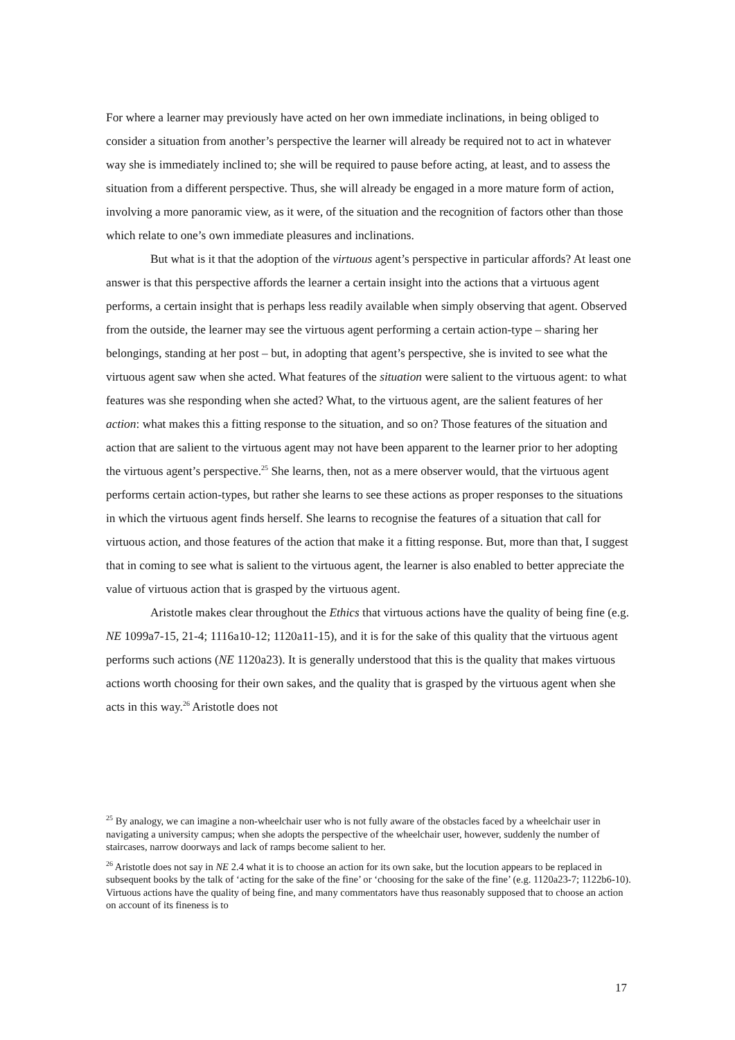For where a learner may previously have acted on her own immediate inclinations, in being obliged to consider a situation from another’s perspective the learner will already be required not to act in whatever way she is immediately inclined to; she will be required to pause before acting, at least, and to assess the situation from a different perspective. Thus, she will already be engaged in a more mature form of action, involving a more panoramic view, as it were, of the situation and the recognition of factors other than those which relate to one’s own immediate pleasures and inclinations.
But what is it that the adoption of the virtuous agent’s perspective in particular affords? At least one answer is that this perspective affords the learner a certain insight into the actions that a virtuous agent performs, a certain insight that is perhaps less readily available when simply observing that agent. Observed from the outside, the learner may see the virtuous agent performing a certain action-type – sharing her belongings, standing at her post – but, in adopting that agent’s perspective, she is invited to see what the virtuous agent saw when she acted. What features of the situation were salient to the virtuous agent: to what features was she responding when she acted? What, to the virtuous agent, are the salient features of her action: what makes this a fitting response to the situation, and so on? Those features of the situation and action that are salient to the virtuous agent may not have been apparent to the learner prior to her adopting the virtuous agent’s perspective.<sup>25</sup> She learns, then, not as a mere observer would, that the virtuous agent performs certain action-types, but rather she learns to see these actions as proper responses to the situations in which the virtuous agent finds herself. She learns to recognise the features of a situation that call for virtuous action, and those features of the action that make it a fitting response. But, more than that, I suggest that in coming to see what is salient to the virtuous agent, the learner is also enabled to better appreciate the value of virtuous action that is grasped by the virtuous agent.
Aristotle makes clear throughout the Ethics that virtuous actions have the quality of being fine (e.g. NE 1099a7-15, 21-4; 1116a10-12; 1120a11-15), and it is for the sake of this quality that the virtuous agent performs such actions (NE 1120a23). It is generally understood that this is the quality that makes virtuous actions worth choosing for their own sakes, and the quality that is grasped by the virtuous agent when she acts in this way.<sup>26</sup> Aristotle does not
<sup>25</sup> By analogy, we can imagine a non-wheelchair user who is not fully aware of the obstacles faced by a wheelchair user in navigating a university campus; when she adopts the perspective of the wheelchair user, however, suddenly the number of staircases, narrow doorways and lack of ramps become salient to her.
<sup>26</sup> Aristotle does not say in NE 2.4 what it is to choose an action for its own sake, but the locution appears to be replaced in subsequent books by the talk of ‘acting for the sake of the fine’ or ‘choosing for the sake of the fine’ (e.g. 1120a23-7; 1122b6-10). Virtuous actions have the quality of being fine, and many commentators have thus reasonably supposed that to choose an action on account of its fineness is to
17